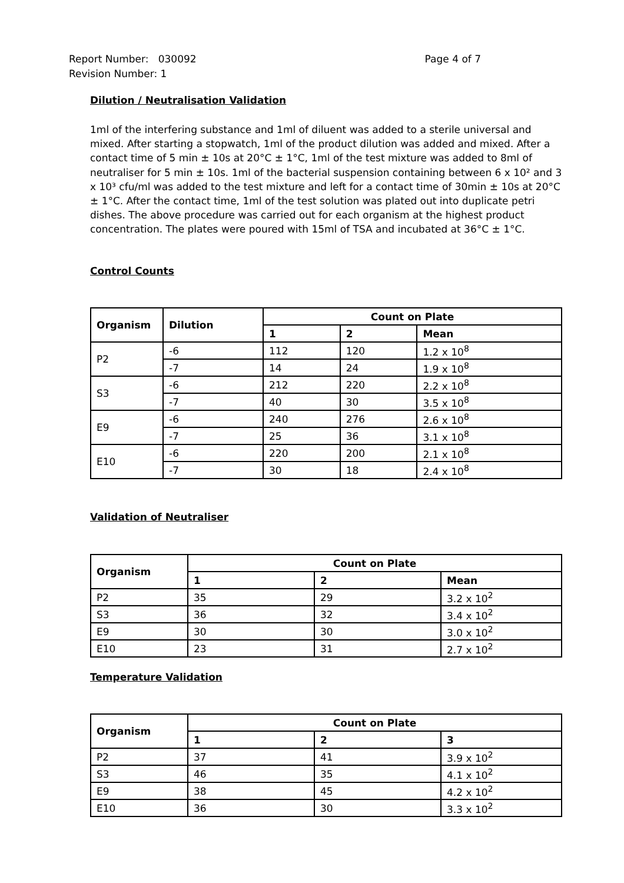Page 4 of 7 Report Number: 030092
Revision Number: 1
Dilution / Neutralisation Validation
1ml of the interfering substance and 1ml of diluent was added to a sterile universal and mixed. After starting a stopwatch, 1ml of the product dilution was added and mixed. After a contact time of 5 min ± 10s at 20°C ± 1°C, 1ml of the test mixture was added to 8ml of neutraliser for 5 min ± 10s. 1ml of the bacterial suspension containing between 6 x 10² and 3 x 10³ cfu/ml was added to the test mixture and left for a contact time of 30min ± 10s at 20°C ± 1°C. After the contact time, 1ml of the test solution was plated out into duplicate petri dishes. The above procedure was carried out for each organism at the highest product concentration. The plates were poured with 15ml of TSA and incubated at 36°C ± 1°C.
Control Counts
| Organism | Dilution | Count on Plate | | |
| --- | --- | --- | --- | --- |
| | | 1 | 2 | Mean |
| P2 | -6 | 112 | 120 | 1.2 x 10<sup>8</sup> |
| | -7 | 14 | 24 | 1.9 x 10<sup>8</sup> |
| S3 | -6 | 212 | 220 | 2.2 x 10<sup>8</sup> |
| | -7 | 40 | 30 | 3.5 x 10<sup>8</sup> |
| E9 | -6 | 240 | 276 | 2.6 x 10<sup>8</sup> |
| | -7 | 25 | 36 | 3.1 x 10<sup>8</sup> |
| E10 | -6 | 220 | 200 | 2.1 x 10<sup>8</sup> |
| | -7 | 30 | 18 | 2.4 x 10<sup>8</sup> |
Validation of Neutraliser
| Organism | Count on Plate | | |
| --- | --- | --- | --- |
| | 1 | 2 | Mean |
| P2 | 35 | 29 | 3.2 x 10<sup>2</sup> |
| S3 | 36 | 32 | 3.4 x 10<sup>2</sup> |
| E9 | 30 | 30 | 3.0 x 10<sup>2</sup> |
| E10 | 23 | 31 | 2.7 x 10<sup>2</sup> |
Temperature Validation
| Organism | Count on Plate | | |
| --- | --- | --- | --- |
| | 1 | 2 | 3 |
| P2 | 37 | 41 | 3.9 x 10<sup>2</sup> |
| S3 | 46 | 35 | 4.1 x 10<sup>2</sup> |
| E9 | 38 | 45 | 4.2 x 10<sup>2</sup> |
| E10 | 36 | 30 | 3.3 x 10<sup>2</sup> |